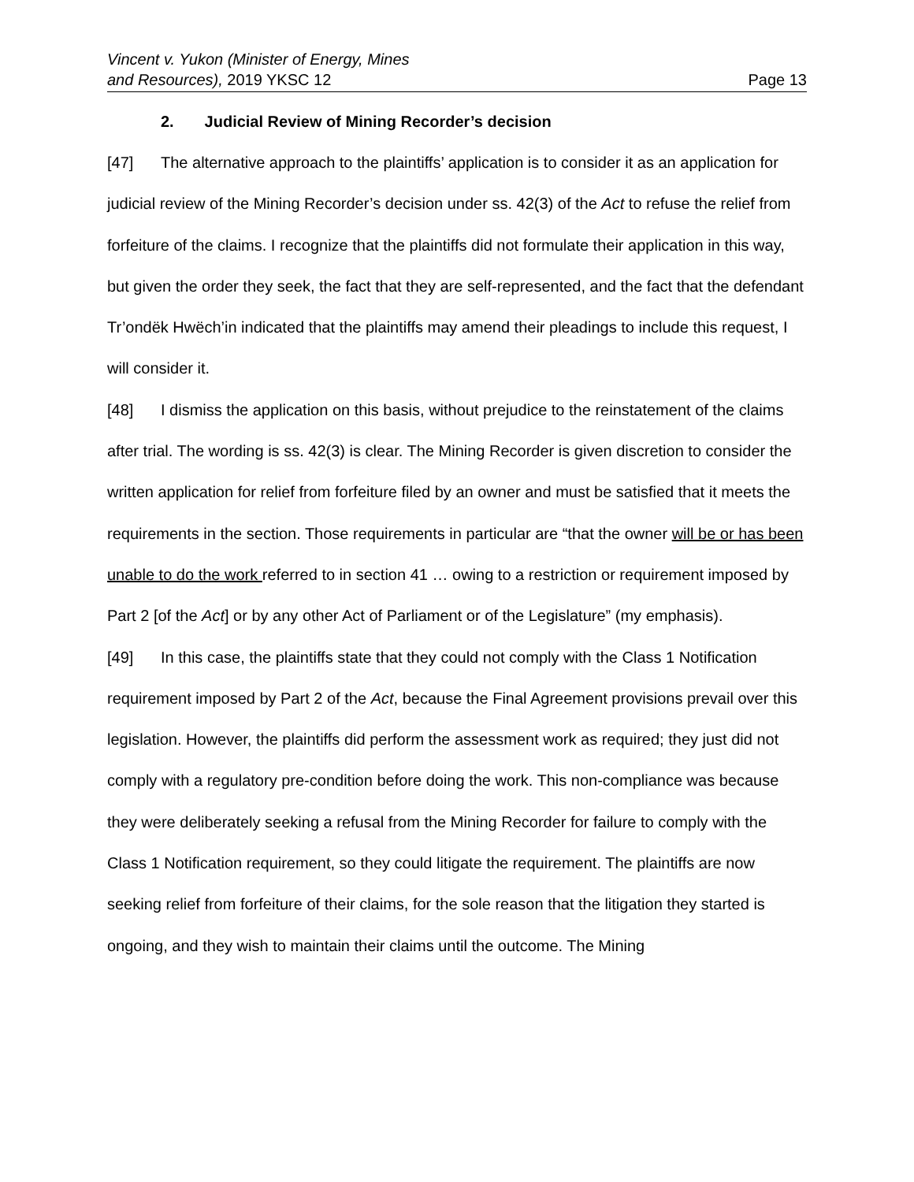Vincent v. Yukon (Minister of Energy, Mines
and Resources), 2019 YKSC 12
Page 13
2. Judicial Review of Mining Recorder’s decision
[47] The alternative approach to the plaintiffs’ application is to consider it as an application for judicial review of the Mining Recorder’s decision under ss. 42(3) of the Act to refuse the relief from forfeiture of the claims. I recognize that the plaintiffs did not formulate their application in this way, but given the order they seek, the fact that they are self-represented, and the fact that the defendant Tr’ondëk Hwëch’in indicated that the plaintiffs may amend their pleadings to include this request, I will consider it.
[48] I dismiss the application on this basis, without prejudice to the reinstatement of the claims after trial. The wording is ss. 42(3) is clear. The Mining Recorder is given discretion to consider the written application for relief from forfeiture filed by an owner and must be satisfied that it meets the requirements in the section. Those requirements in particular are “that the owner will be or has been unable to do the work referred to in section 41 … owing to a restriction or requirement imposed by Part 2 [of the Act] or by any other Act of Parliament or of the Legislature” (my emphasis).
[49] In this case, the plaintiffs state that they could not comply with the Class 1 Notification requirement imposed by Part 2 of the Act, because the Final Agreement provisions prevail over this legislation. However, the plaintiffs did perform the assessment work as required; they just did not comply with a regulatory pre-condition before doing the work. This non-compliance was because they were deliberately seeking a refusal from the Mining Recorder for failure to comply with the Class 1 Notification requirement, so they could litigate the requirement. The plaintiffs are now seeking relief from forfeiture of their claims, for the sole reason that the litigation they started is ongoing, and they wish to maintain their claims until the outcome. The Mining